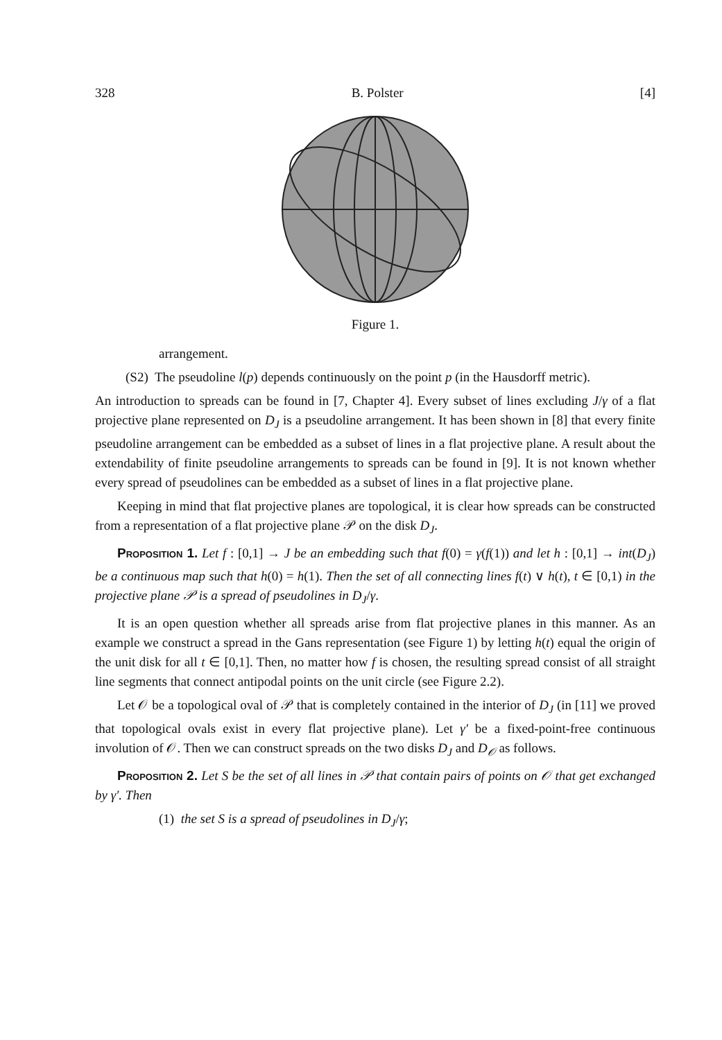328 B. Polster [4]
Figure 1.
arrangement.
(S2) The pseudoline l(p) depends continuously on the point p (in the Hausdorff metric).
An introduction to spreads can be found in [7, Chapter 4]. Every subset of lines excluding J/γ of a flat projective plane represented on D<sub>J</sub> is a pseudoline arrangement. It has been shown in [8] that every finite pseudoline arrangement can be embedded as a subset of lines in a flat projective plane. A result about the extendability of finite pseudoline arrangements to spreads can be found in [9]. It is not known whether every spread of pseudolines can be embedded as a subset of lines in a flat projective plane.
Keeping in mind that flat projective planes are topological, it is clear how spreads can be constructed from a representation of a flat projective plane 𝒫 on the disk D<sub>J</sub>.
Proposition 1. Let f : [0,1] → J be an embedding such that f(0) = γ(f(1)) and let h : [0,1] → int(D<sub>J</sub>) be a continuous map such that h(0) = h(1). Then the set of all connecting lines f(t) ∨ h(t), t ∈ [0,1) in the projective plane 𝒫 is a spread of pseudolines in D<sub>J</sub>/γ.
It is an open question whether all spreads arise from flat projective planes in this manner. As an example we construct a spread in the Gans representation (see Figure 1) by letting h(t) equal the origin of the unit disk for all t ∈ [0,1]. Then, no matter how f is chosen, the resulting spread consist of all straight line segments that connect antipodal points on the unit circle (see Figure 2.2).
Let 𝒪 be a topological oval of 𝒫 that is completely contained in the interior of D<sub>J</sub> (in [11] we proved that topological ovals exist in every flat projective plane). Let γ′ be a fixed-point-free continuous involution of 𝒪. Then we can construct spreads on the two disks D<sub>J</sub> and D<sub>𝒪</sub> as follows.
Proposition 2. Let S be the set of all lines in 𝒫 that contain pairs of points on 𝒪 that get exchanged by γ′. Then
(1) the set S is a spread of pseudolines in D<sub>J</sub>/γ;